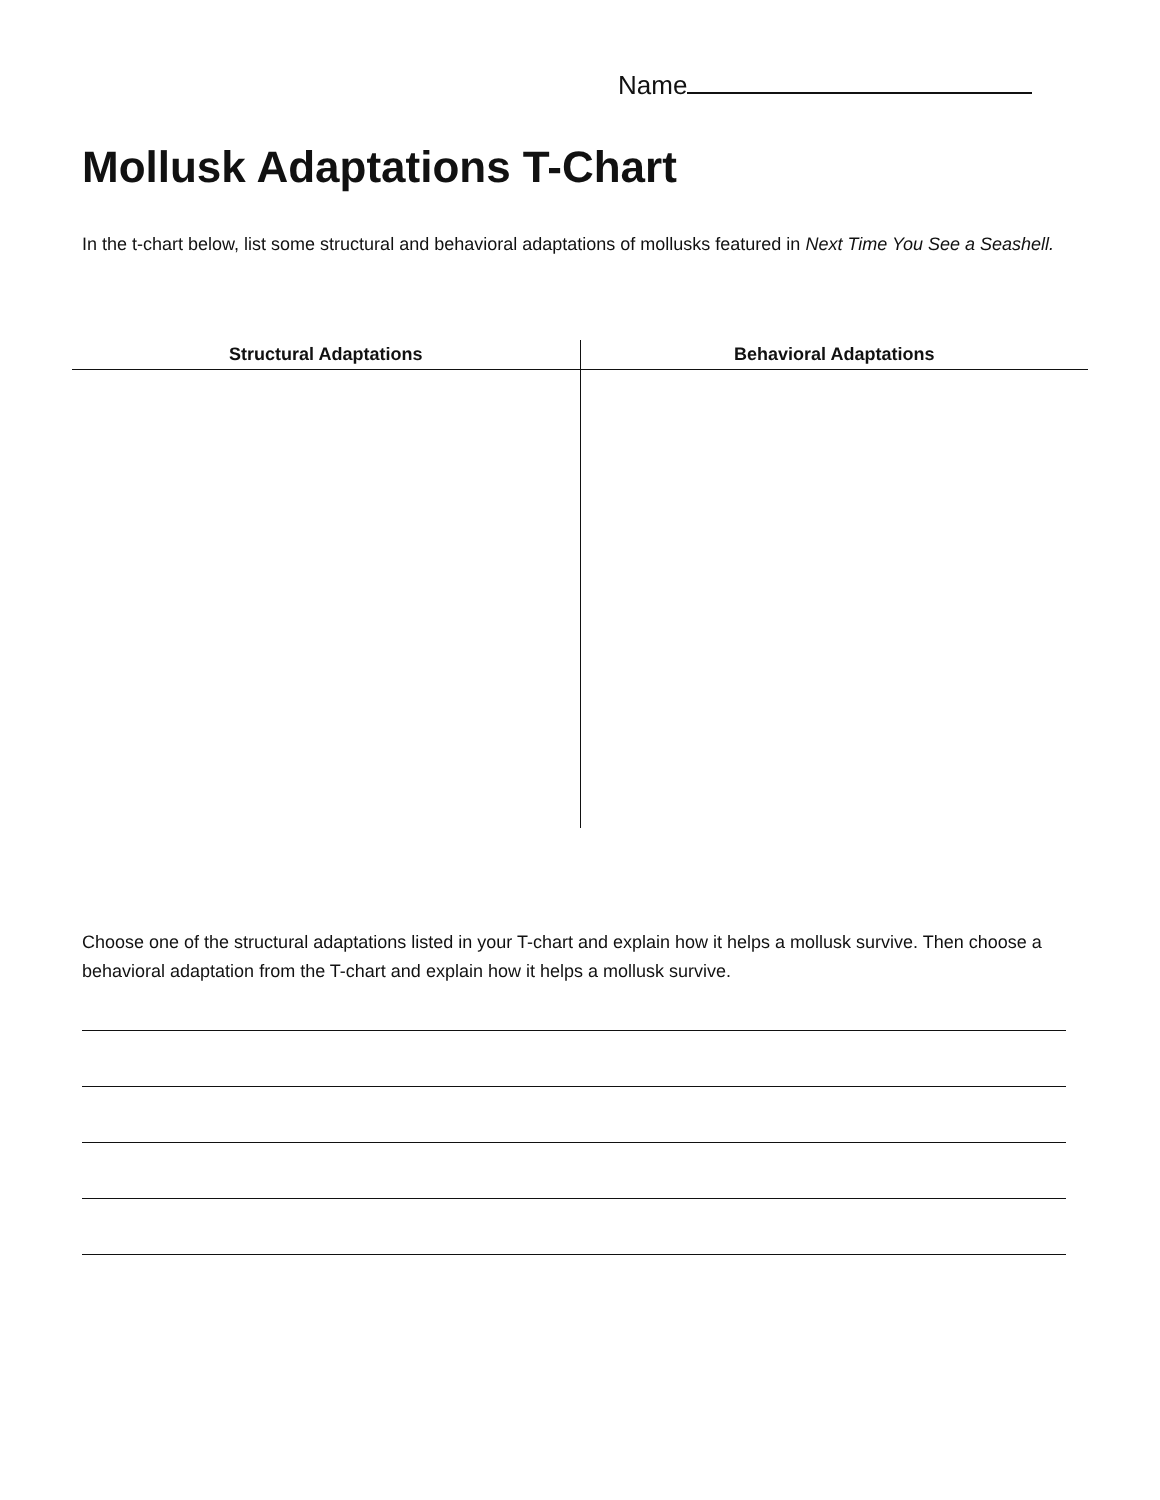Name
Mollusk Adaptations T-Chart
In the t-chart below, list some structural and behavioral adaptations of mollusks featured in Next Time You See a Seashell.
| Structural Adaptations | Behavioral Adaptations |
| --- | --- |
Choose one of the structural adaptations listed in your T-chart and explain how it helps a mollusk survive. Then choose a behavioral adaptation from the T-chart and explain how it helps a mollusk survive.